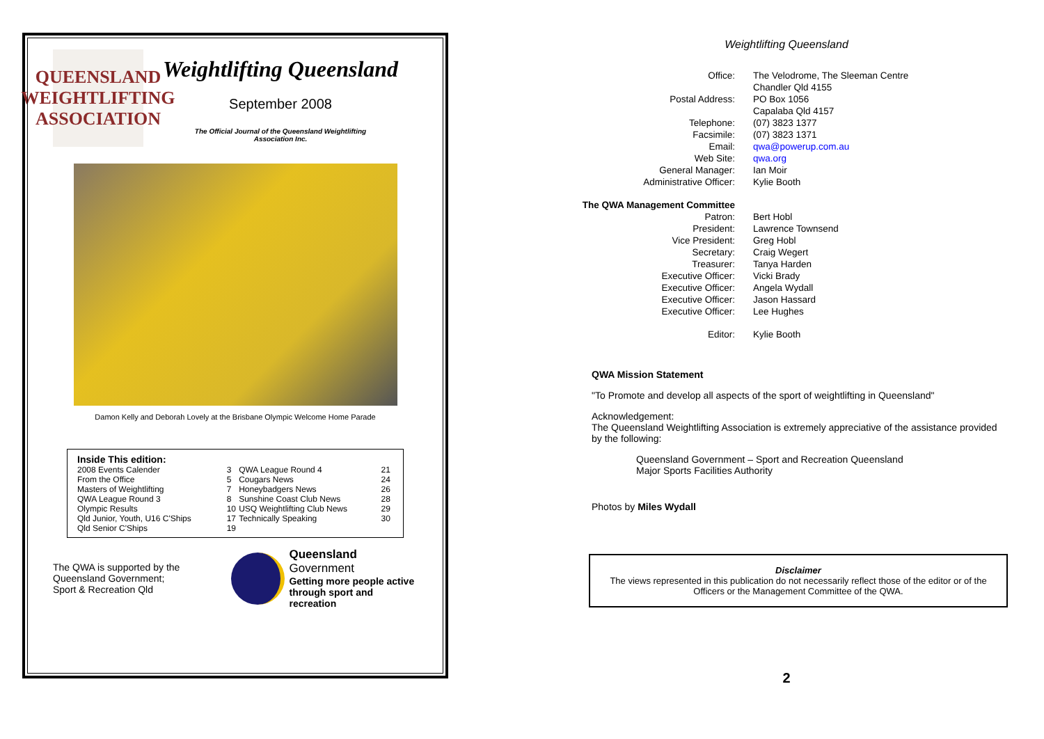QUEENSLAND
WEIGHTLIFTING
ASSOCIATION
Weightlifting Queensland
September 2008
The Official Journal of the Queensland Weightlifting
Association Inc.
Damon Kelly and Deborah Lovely at the Brisbane Olympic Welcome Home Parade
Inside This edition:
| 2008 Events Calender | 3 | QWA League Round 4 | 21 |
| From the Office | 5 | Cougars News | 24 |
| Masters of Weightlifting | 7 | Honeybadgers News | 26 |
| QWA League Round 3 | 8 | Sunshine Coast Club News | 28 |
| Olympic Results | 10 | USQ Weightlifting Club News | 29 |
| Qld Junior, Youth, U16 C'Ships | 17 | Technically Speaking | 30 |
| Qld Senior C'Ships | 19 | | |
The QWA is supported by the Queensland Government;
Sport & Recreation Qld
Queensland Government
Getting more people active
through sport and recreation
Weightlifting Queensland
| Office: | The Velodrome, The Sleeman Centre |
| | Chandler Qld 4155 |
| Postal Address: | PO Box 1056 |
| | Capalaba Qld 4157 |
| Telephone: | (07) 3823 1377 |
| Facsimile: | (07) 3823 1371 |
| Email: | qwa@powerup.com.au |
| Web Site: | qwa.org |
| General Manager: | Ian Moir |
| Administrative Officer: | Kylie Booth |
| The QWA Management Committee | |
| Patron: | Bert Hobl |
| President: | Lawrence Townsend |
| Vice President: | Greg Hobl |
| Secretary: | Craig Wegert |
| Treasurer: | Tanya Harden |
| Executive Officer: | Vicki Brady |
| Executive Officer: | Angela Wydall |
| Executive Officer: | Jason Hassard |
| Executive Officer: | Lee Hughes |
| Editor: | Kylie Booth |
QWA Mission Statement
"To Promote and develop all aspects of the sport of weightlifting in Queensland"
Acknowledgement:
The Queensland Weightlifting Association is extremely appreciative of the assistance provided by the following:
Queensland Government – Sport and Recreation Queensland
Major Sports Facilities Authority
Photos by Miles Wydall
Disclaimer
The views represented in this publication do not necessarily reflect those of the editor or of the Officers or the Management Committee of the QWA.
2